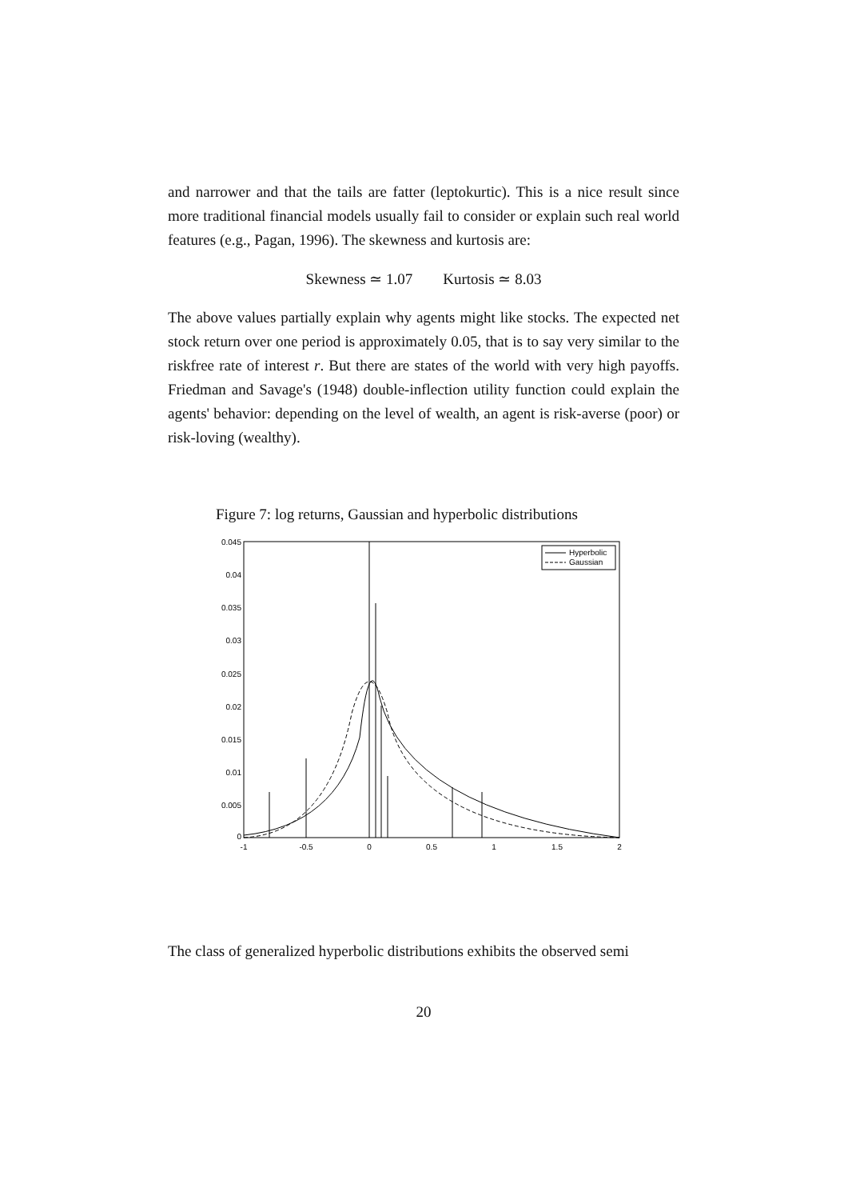and narrower and that the tails are fatter (leptokurtic). This is a nice result since more traditional financial models usually fail to consider or explain such real world features (e.g., Pagan, 1996). The skewness and kurtosis are:
Skewness ≃ 1.07 Kurtosis ≃ 8.03
The above values partially explain why agents might like stocks. The expected net stock return over one period is approximately 0.05, that is to say very similar to the riskfree rate of interest r. But there are states of the world with very high payoffs. Friedman and Savage's (1948) double-inflection utility function could explain the agents' behavior: depending on the level of wealth, an agent is risk-averse (poor) or risk-loving (wealthy).
Figure 7: log returns, Gaussian and hyperbolic distributions
0.045
0.04
0.035
0.03
0.025
0.02
0.015
0.01
0.005
0
-1
-0.5
0
0.5
1
1.5
2
Hyperbolic
Gaussian
The class of generalized hyperbolic distributions exhibits the observed semi
20